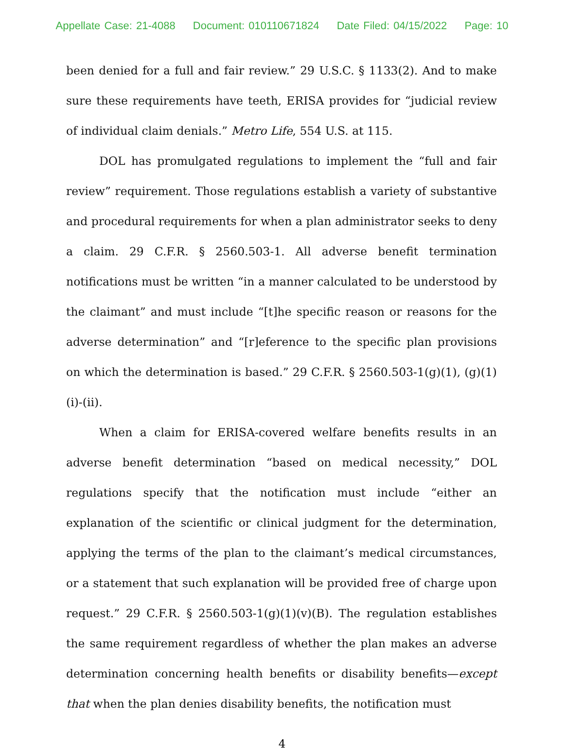Appellate Case: 21-4088 Document: 010110671824 Date Filed: 04/15/2022 Page: 10
been denied for a full and fair review.” 29 U.S.C. § 1133(2). And to make sure these requirements have teeth, ERISA provides for “judicial review of individual claim denials.” Metro Life, 554 U.S. at 115.
DOL has promulgated regulations to implement the “full and fair review” requirement. Those regulations establish a variety of substantive and procedural requirements for when a plan administrator seeks to deny a claim. 29 C.F.R. § 2560.503-1. All adverse benefit termination notifications must be written “in a manner calculated to be understood by the claimant” and must include “[t]he specific reason or reasons for the adverse determination” and “[r]eference to the specific plan provisions on which the determination is based.” 29 C.F.R. § 2560.503-1(g)(1), (g)(1)(i)-(ii).
When a claim for ERISA-covered welfare benefits results in an adverse benefit determination “based on medical necessity,” DOL regulations specify that the notification must include “either an explanation of the scientific or clinical judgment for the determination, applying the terms of the plan to the claimant’s medical circumstances, or a statement that such explanation will be provided free of charge upon request.” 29 C.F.R. § 2560.503-1(g)(1)(v)(B). The regulation establishes the same requirement regardless of whether the plan makes an adverse determination concerning health benefits or disability benefits—except that when the plan denies disability benefits, the notification must
4